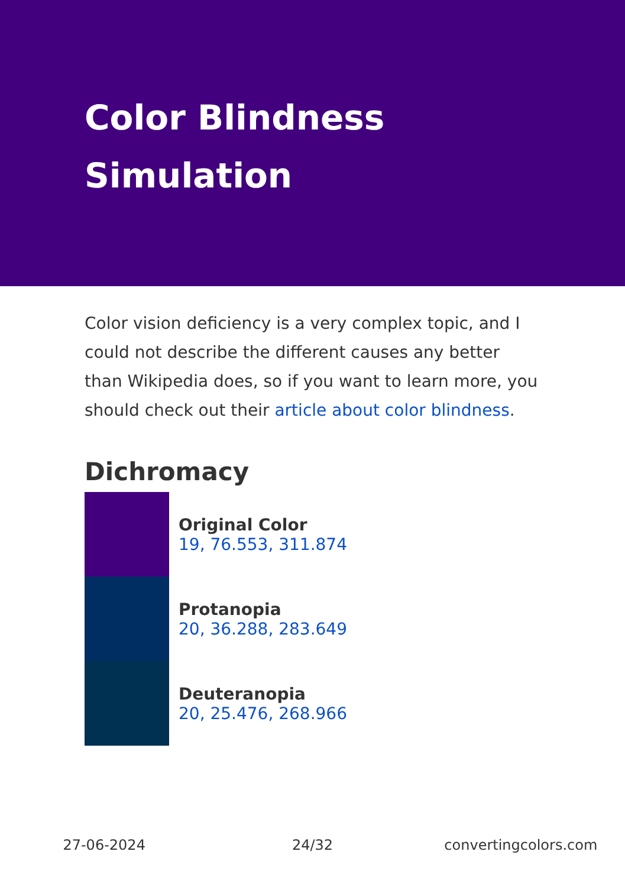Color Blindness Simulation
Color vision deficiency is a very complex topic, and I could not describe the different causes any better than Wikipedia does, so if you want to learn more, you should check out their article about color blindness.
Dichromacy
Original Color
19, 76.553, 311.874
Protanopia
20, 36.288, 283.649
Deuteranopia
20, 25.476, 268.966
27-06-2024 24/32 convertingcolors.com